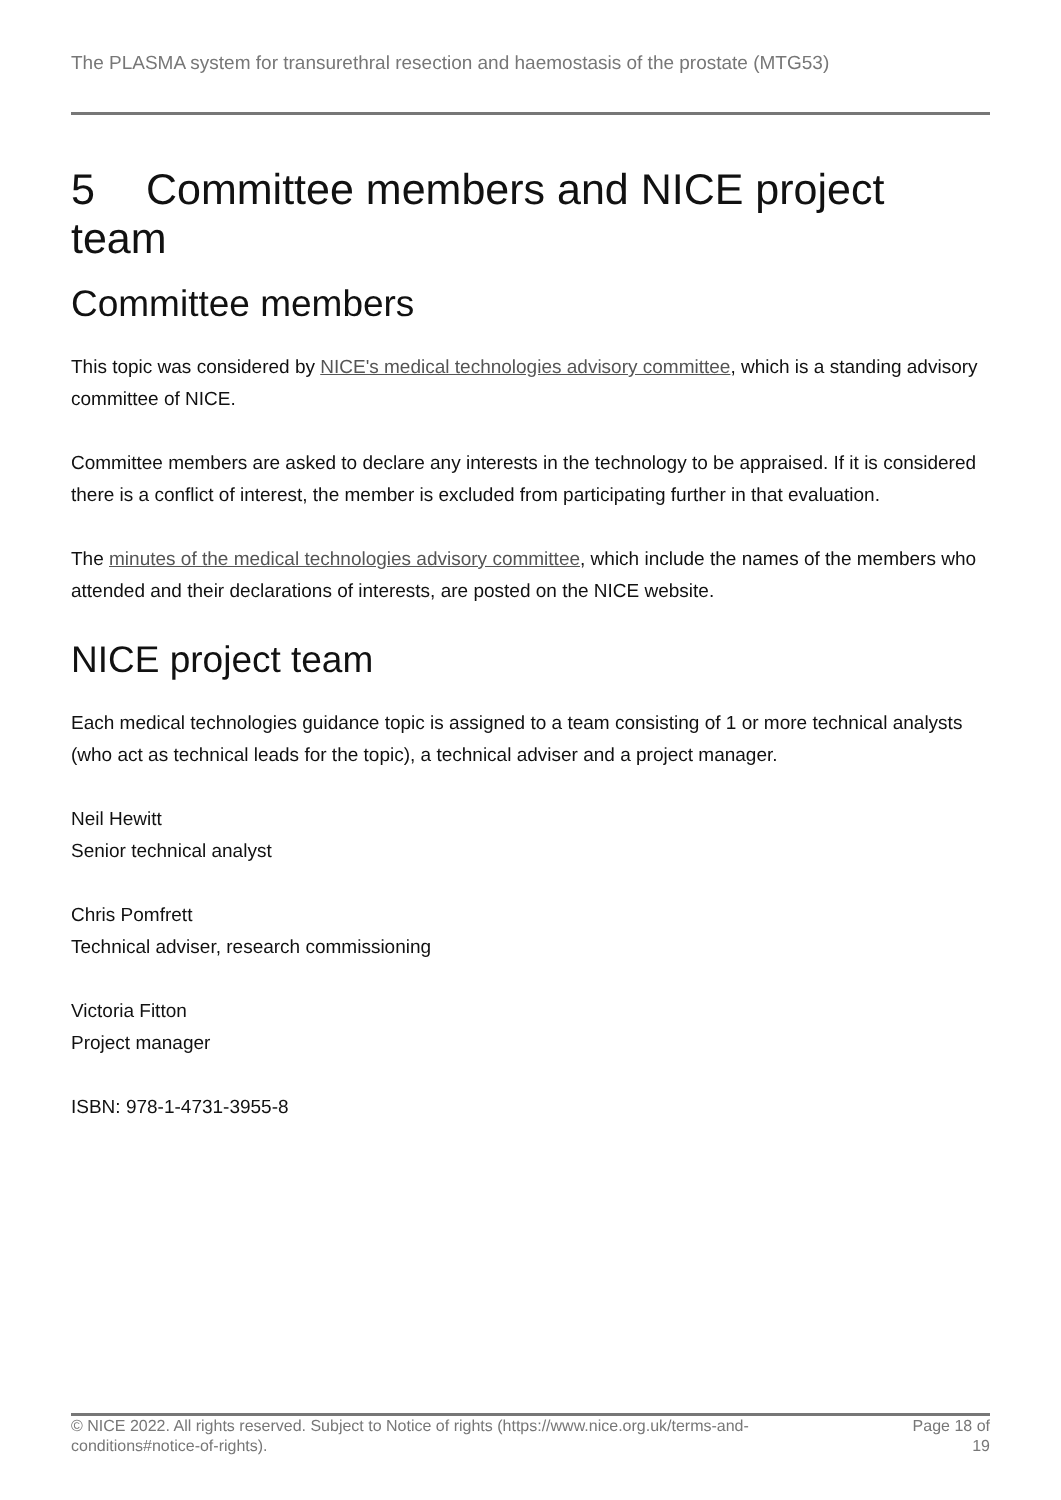The PLASMA system for transurethral resection and haemostasis of the prostate (MTG53)
5 Committee members and NICE project team
Committee members
This topic was considered by NICE's medical technologies advisory committee, which is a standing advisory committee of NICE.
Committee members are asked to declare any interests in the technology to be appraised. If it is considered there is a conflict of interest, the member is excluded from participating further in that evaluation.
The minutes of the medical technologies advisory committee, which include the names of the members who attended and their declarations of interests, are posted on the NICE website.
NICE project team
Each medical technologies guidance topic is assigned to a team consisting of 1 or more technical analysts (who act as technical leads for the topic), a technical adviser and a project manager.
Neil Hewitt
Senior technical analyst
Chris Pomfrett
Technical adviser, research commissioning
Victoria Fitton
Project manager
ISBN: 978-1-4731-3955-8
© NICE 2022. All rights reserved. Subject to Notice of rights (https://www.nice.org.uk/terms-and-
conditions#notice-of-rights).
Page 18 of
19